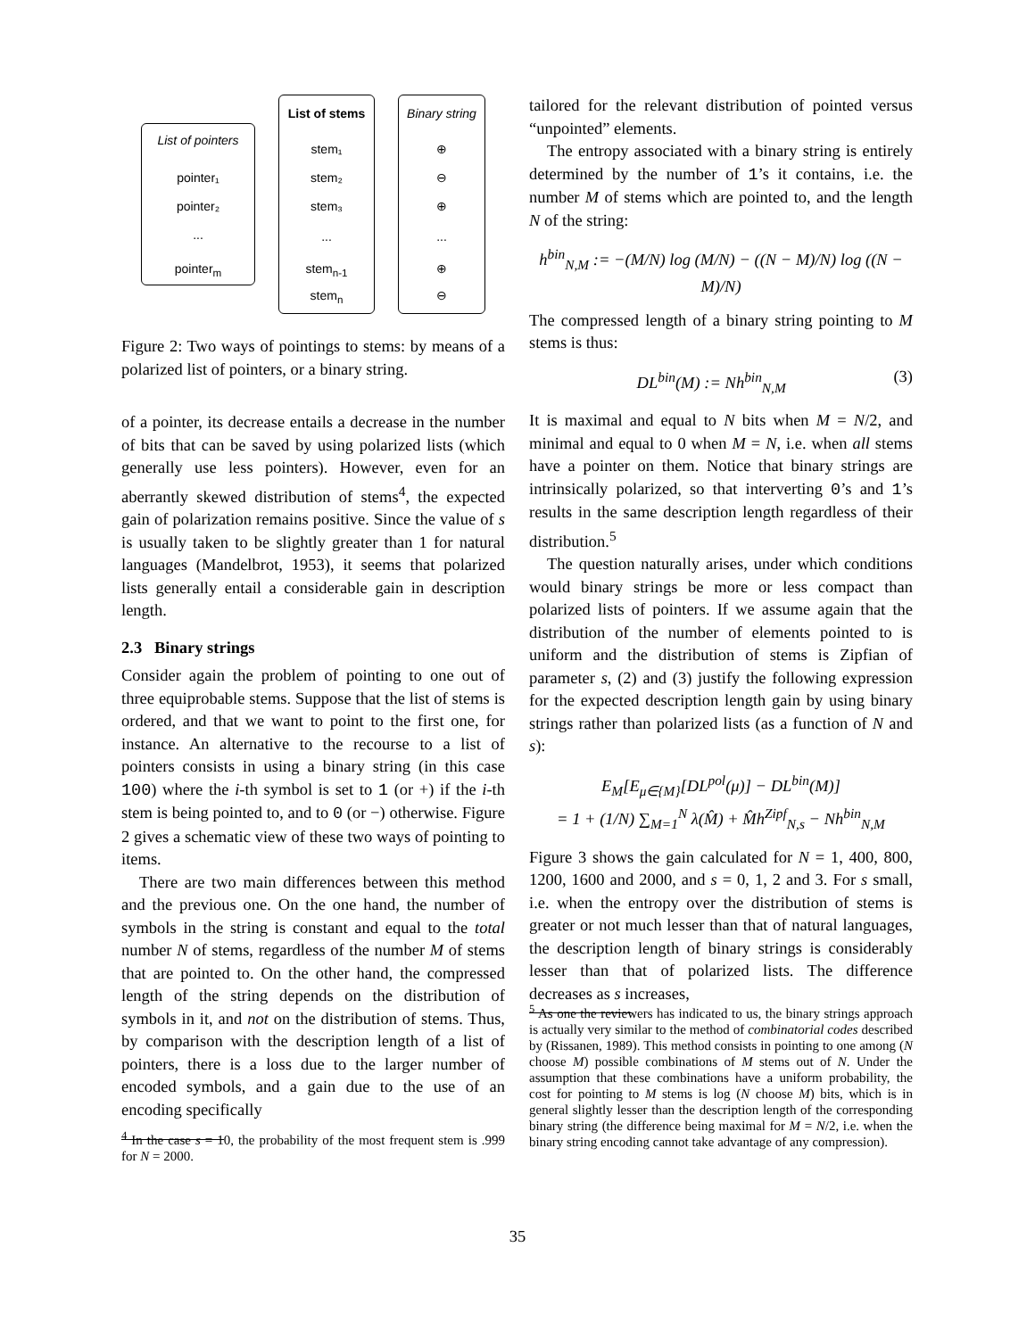List of pointers
pointer₁
pointer₂
...
pointer<sub>m</sub>
List of stems
stem₁
stem₂
stem₃
...
stem<sub>n-1</sub>
stem<sub>n</sub>
Binary string
⊕
⊖
⊕
...
⊕
⊖
Figure 2: Two ways of pointings to stems: by means of a polarized list of pointers, or a binary string.
of a pointer, its decrease entails a decrease in the number of bits that can be saved by using polarized lists (which generally use less pointers). However, even for an aberrantly skewed distribution of stems<sup>4</sup>, the expected gain of polarization remains positive. Since the value of s is usually taken to be slightly greater than 1 for natural languages (Mandelbrot, 1953), it seems that polarized lists generally entail a considerable gain in description length.
2.3 Binary strings
Consider again the problem of pointing to one out of three equiprobable stems. Suppose that the list of stems is ordered, and that we want to point to the first one, for instance. An alternative to the recourse to a list of pointers consists in using a binary string (in this case 100) where the i-th symbol is set to 1 (or +) if the i-th stem is being pointed to, and to 0 (or −) otherwise. Figure 2 gives a schematic view of these two ways of pointing to items.
There are two main differences between this method and the previous one. On the one hand, the number of symbols in the string is constant and equal to the total number N of stems, regardless of the number M of stems that are pointed to. On the other hand, the compressed length of the string depends on the distribution of symbols in it, and not on the distribution of stems. Thus, by comparison with the description length of a list of pointers, there is a loss due to the larger number of encoded symbols, and a gain due to the use of an encoding specifically
<sup>4</sup> In the case s = 10, the probability of the most frequent stem is .999 for N = 2000.
tailored for the relevant distribution of pointed versus “unpointed” elements.
The entropy associated with a binary string is entirely determined by the number of 1’s it contains, i.e. the number M of stems which are pointed to, and the length N of the string:
h<sup>bin</sup><sub>N,M</sub> := −(M/N) log (M/N) − ((N − M)/N) log ((N − M)/N)
The compressed length of a binary string pointing to M stems is thus:
DL<sup>bin</sup>(M) := Nh<sup>bin</sup><sub>N,M</sub> (3)
It is maximal and equal to N bits when M = N/2, and minimal and equal to 0 when M = N, i.e. when all stems have a pointer on them. Notice that binary strings are intrinsically polarized, so that interverting 0’s and 1’s results in the same description length regardless of their distribution.<sup>5</sup>
The question naturally arises, under which conditions would binary strings be more or less compact than polarized lists of pointers. If we assume again that the distribution of the number of elements pointed to is uniform and the distribution of stems is Zipfian of parameter s, (2) and (3) justify the following expression for the expected description length gain by using binary strings rather than polarized lists (as a function of N and s):
E<sub>M</sub>[E<sub>μ∈{M}</sub>[DL<sup>pol</sup>(μ)] − DL<sup>bin</sup>(M)]
= 1 + (1/N) ∑<sub>M=1</sub><sup>N</sup> λ(M̂) + M̂h<sup>Zipf</sup><sub>N,s</sub> − Nh<sup>bin</sup><sub>N,M</sub>
Figure 3 shows the gain calculated for N = 1, 400, 800, 1200, 1600 and 2000, and s = 0, 1, 2 and 3. For s small, i.e. when the entropy over the distribution of stems is greater or not much lesser than that of natural languages, the description length of binary strings is considerably lesser than that of polarized lists. The difference decreases as s increases,
<sup>5</sup> As one the reviewers has indicated to us, the binary strings approach is actually very similar to the method of combinatorial codes described by (Rissanen, 1989). This method consists in pointing to one among (N choose M) possible combinations of M stems out of N. Under the assumption that these combinations have a uniform probability, the cost for pointing to M stems is log (N choose M) bits, which is in general slightly lesser than the description length of the corresponding binary string (the difference being maximal for M = N/2, i.e. when the binary string encoding cannot take advantage of any compression).
35